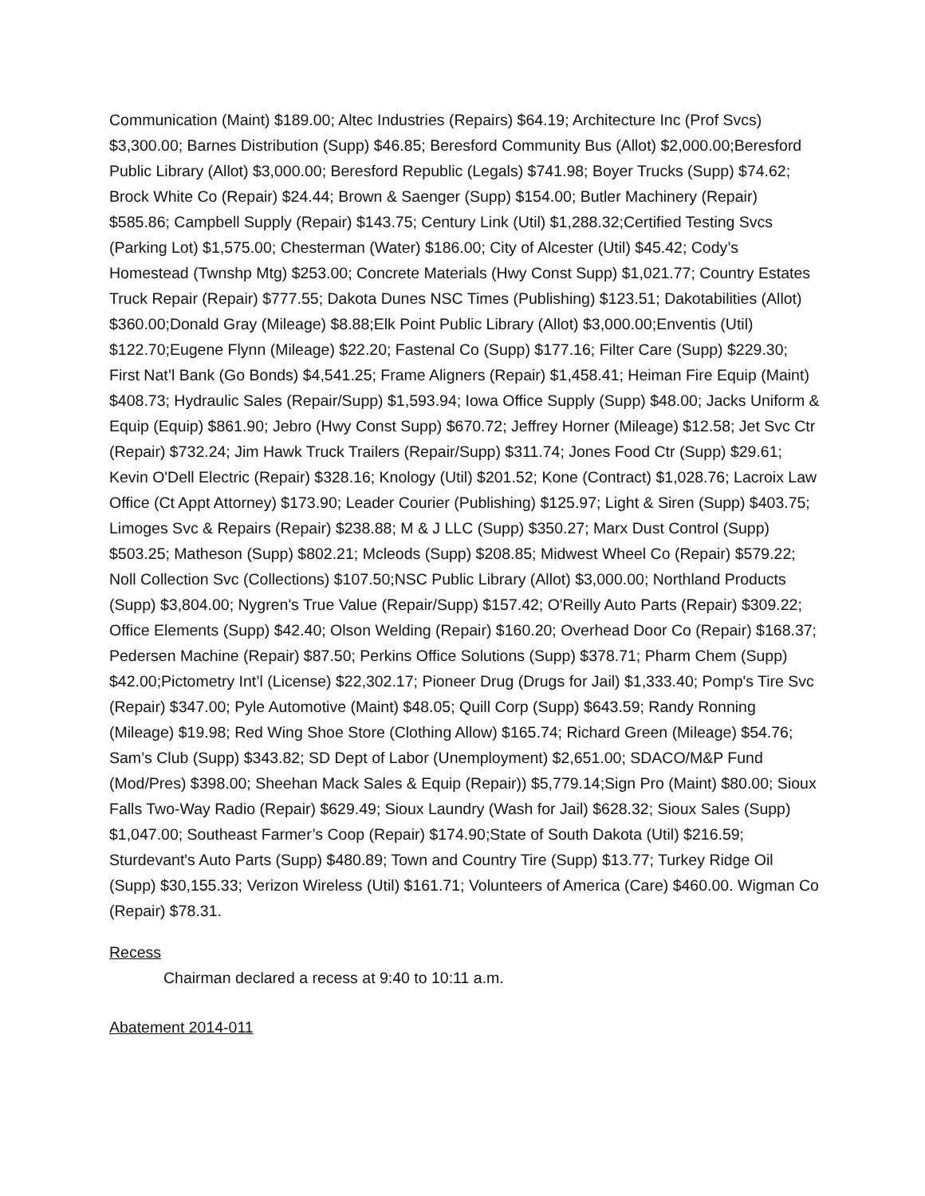Communication (Maint) $189.00; Altec Industries (Repairs) $64.19; Architecture Inc (Prof Svcs) $3,300.00; Barnes Distribution (Supp) $46.85; Beresford Community Bus (Allot) $2,000.00;Beresford Public Library (Allot) $3,000.00; Beresford Republic (Legals) $741.98; Boyer Trucks (Supp) $74.62; Brock White Co (Repair) $24.44; Brown & Saenger (Supp) $154.00; Butler Machinery (Repair) $585.86; Campbell Supply (Repair) $143.75; Century Link (Util) $1,288.32;Certified Testing Svcs (Parking Lot) $1,575.00; Chesterman (Water) $186.00; City of Alcester (Util) $45.42; Cody’s Homestead (Twnshp Mtg) $253.00; Concrete Materials (Hwy Const Supp) $1,021.77; Country Estates Truck Repair (Repair) $777.55; Dakota Dunes NSC Times (Publishing) $123.51; Dakotabilities (Allot) $360.00;Donald Gray (Mileage) $8.88;Elk Point Public Library (Allot) $3,000.00;Enventis (Util) $122.70;Eugene Flynn (Mileage) $22.20; Fastenal Co (Supp) $177.16; Filter Care (Supp) $229.30; First Nat’l Bank (Go Bonds) $4,541.25; Frame Aligners (Repair) $1,458.41; Heiman Fire Equip (Maint) $408.73; Hydraulic Sales (Repair/Supp) $1,593.94; Iowa Office Supply (Supp) $48.00; Jacks Uniform & Equip (Equip) $861.90; Jebro (Hwy Const Supp) $670.72; Jeffrey Horner (Mileage) $12.58; Jet Svc Ctr (Repair) $732.24; Jim Hawk Truck Trailers (Repair/Supp) $311.74; Jones Food Ctr (Supp) $29.61; Kevin O'Dell Electric (Repair) $328.16; Knology (Util) $201.52; Kone (Contract) $1,028.76; Lacroix Law Office (Ct Appt Attorney) $173.90; Leader Courier (Publishing) $125.97; Light & Siren (Supp) $403.75; Limoges Svc & Repairs (Repair) $238.88; M & J LLC (Supp) $350.27; Marx Dust Control (Supp) $503.25; Matheson (Supp) $802.21; Mcleods (Supp) $208.85; Midwest Wheel Co (Repair) $579.22; Noll Collection Svc (Collections) $107.50;NSC Public Library (Allot) $3,000.00; Northland Products (Supp) $3,804.00; Nygren's True Value (Repair/Supp) $157.42; O'Reilly Auto Parts (Repair) $309.22; Office Elements (Supp) $42.40; Olson Welding (Repair) $160.20; Overhead Door Co (Repair) $168.37; Pedersen Machine (Repair) $87.50; Perkins Office Solutions (Supp) $378.71; Pharm Chem (Supp) $42.00;Pictometry Int’l (License) $22,302.17; Pioneer Drug (Drugs for Jail) $1,333.40; Pomp's Tire Svc (Repair) $347.00; Pyle Automotive (Maint) $48.05; Quill Corp (Supp) $643.59; Randy Ronning (Mileage) $19.98; Red Wing Shoe Store (Clothing Allow) $165.74; Richard Green (Mileage) $54.76; Sam’s Club (Supp) $343.82; SD Dept of Labor (Unemployment) $2,651.00; SDACO/M&P Fund (Mod/Pres) $398.00; Sheehan Mack Sales & Equip (Repair)) $5,779.14;Sign Pro (Maint) $80.00; Sioux Falls Two-Way Radio (Repair) $629.49; Sioux Laundry (Wash for Jail) $628.32; Sioux Sales (Supp) $1,047.00; Southeast Farmer’s Coop (Repair) $174.90;State of South Dakota (Util) $216.59; Sturdevant's Auto Parts (Supp) $480.89; Town and Country Tire (Supp) $13.77; Turkey Ridge Oil (Supp) $30,155.33; Verizon Wireless (Util) $161.71; Volunteers of America (Care) $460.00. Wigman Co (Repair) $78.31.
Recess
Chairman declared a recess at 9:40 to 10:11 a.m.
Abatement 2014-011